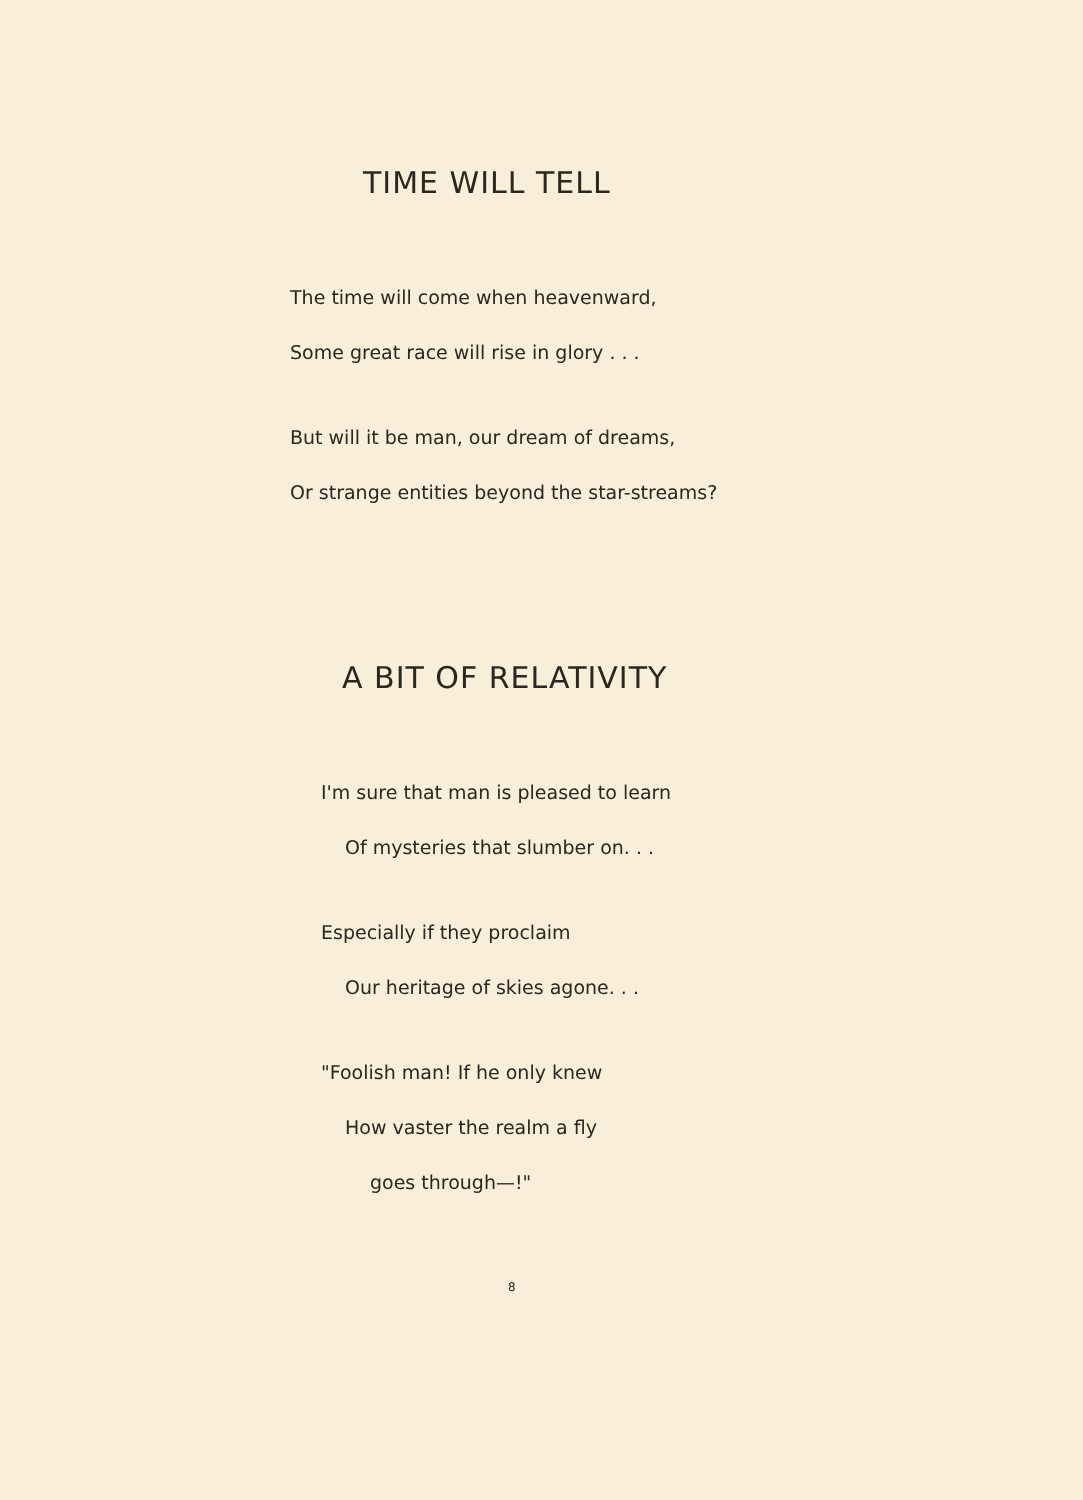TIME WILL TELL
The time will come when heavenward,
Some great race will rise in glory . . .
But will it be man, our dream of dreams,
Or strange entities beyond the star-streams?
A BIT OF RELATIVITY
I'm sure that man is pleased to learn
Of mysteries that slumber on. . .
Especially if they proclaim
Our heritage of skies agone. . .
"Foolish man! If he only knew
How vaster the realm a fly
goes through—!"
8